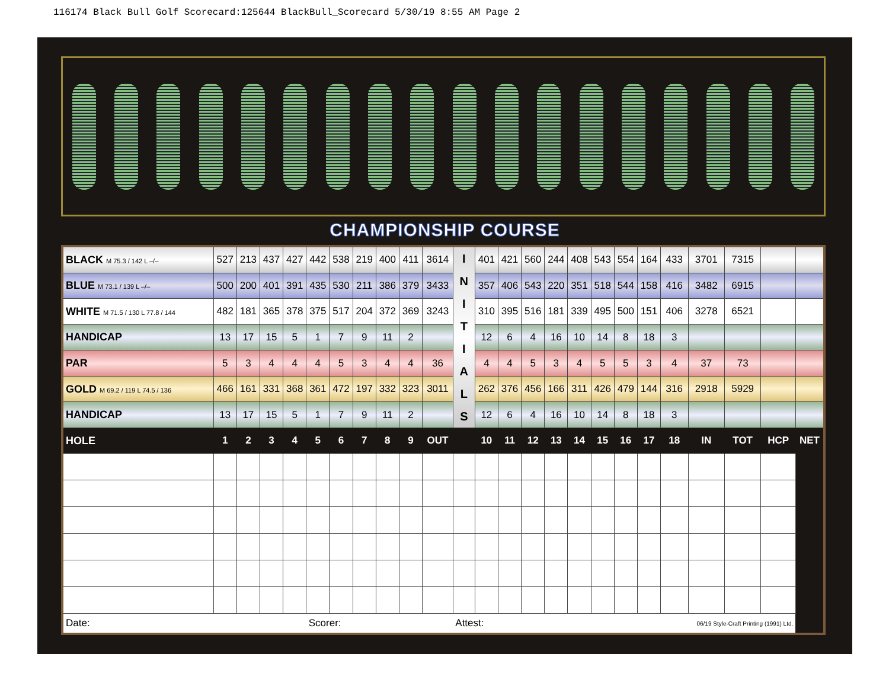116174 Black Bull Golf Scorecard:125644 BlackBull_Scorecard 5/30/19 8:55 AM Page 2
CHAMPIONSHIP COURSE
| BLACK M 75.3 / 142 L –/– | 527 | 213 | 437 | 427 | 442 | 538 | 219 | 400 | 411 | 3614 | I N I T I A L S | 401 | 421 | 560 | 244 | 408 | 543 | 554 | 164 | 433 | 3701 | 7315 | | |
| BLUE M 73.1 / 139 L –/– | 500 | 200 | 401 | 391 | 435 | 530 | 211 | 386 | 379 | 3433 | | 357 | 406 | 543 | 220 | 351 | 518 | 544 | 158 | 416 | 3482 | 6915 | | |
| WHITE M 71.5 / 130 L 77.8 / 144 | 482 | 181 | 365 | 378 | 375 | 517 | 204 | 372 | 369 | 3243 | | 310 | 395 | 516 | 181 | 339 | 495 | 500 | 151 | 406 | 3278 | 6521 | | |
| HANDICAP | 13 | 17 | 15 | 5 | 1 | 7 | 9 | 11 | 2 | | | 12 | 6 | 4 | 16 | 10 | 14 | 8 | 18 | 3 | | | | |
| PAR | 5 | 3 | 4 | 4 | 4 | 5 | 3 | 4 | 4 | 36 | | 4 | 4 | 5 | 3 | 4 | 5 | 5 | 3 | 4 | 37 | 73 | | |
| GOLD M 69.2 / 119 L 74.5 / 136 | 466 | 161 | 331 | 368 | 361 | 472 | 197 | 332 | 323 | 3011 | | 262 | 376 | 456 | 166 | 311 | 426 | 479 | 144 | 316 | 2918 | 5929 | | |
| HANDICAP | 13 | 17 | 15 | 5 | 1 | 7 | 9 | 11 | 2 | | | 12 | 6 | 4 | 16 | 10 | 14 | 8 | 18 | 3 | | | | |
| HOLE | 1 | 2 | 3 | 4 | 5 | 6 | 7 | 8 | 9 | OUT | | 10 | 11 | 12 | 13 | 14 | 15 | 16 | 17 | 18 | IN | TOT | HCP | NET |
| Date: | | | | | Scorer: | | | | | | Attest: | | | | | | | | | 06/19 Style-Craft Printing (1991) Ltd. | | | | |